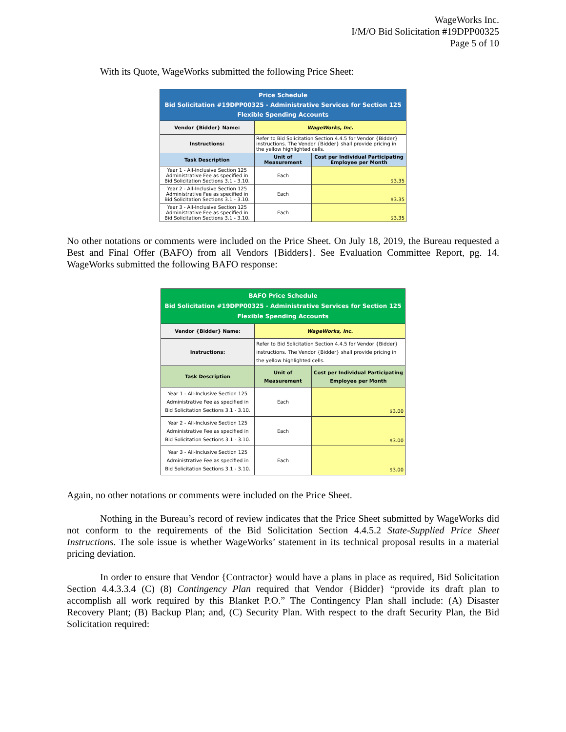WageWorks Inc.
I/M/O Bid Solicitation #19DPP00325
Page 5 of 10
With its Quote, WageWorks submitted the following Price Sheet:
| Price Schedule Bid Solicitation #19DPP00325 - Administrative Services for Section 125 Flexible Spending Accounts | | |
| --- | --- | --- |
| Vendor {Bidder} Name: | WageWorks, Inc. | |
| Instructions: | Refer to Bid Solicitation Section 4.4.5 for Vendor {Bidder} instructions. The Vendor {Bidder} shall provide pricing in the yellow highlighted cells. | |
| Task Description | Unit of Measurement | Cost per Individual Participating Employee per Month |
| Year 1 - All-Inclusive Section 125 Administrative Fee as specified in Bid Solicitation Sections 3.1 - 3.10. | Each | $3.35 |
| Year 2 - All-Inclusive Section 125 Administrative Fee as specified in Bid Solicitation Sections 3.1 - 3.10. | Each | $3.35 |
| Year 3 - All-Inclusive Section 125 Administrative Fee as specified in Bid Solicitation Sections 3.1 - 3.10. | Each | $3.35 |
No other notations or comments were included on the Price Sheet. On July 18, 2019, the Bureau requested a Best and Final Offer (BAFO) from all Vendors {Bidders}. See Evaluation Committee Report, pg. 14. WageWorks submitted the following BAFO response:
| BAFO Price Schedule Bid Solicitation #19DPP00325 - Administrative Services for Section 125 Flexible Spending Accounts | | |
| --- | --- | --- |
| Vendor {Bidder} Name: | WageWorks, Inc. | |
| Instructions: | Refer to Bid Solicitation Section 4.4.5 for Vendor {Bidder} instructions. The Vendor {Bidder} shall provide pricing in the yellow highlighted cells. | |
| Task Description | Unit of Measurement | Cost per Individual Participating Employee per Month |
| Year 1 - All-Inclusive Section 125 Administrative Fee as specified in Bid Solicitation Sections 3.1 - 3.10. | Each | $3.00 |
| Year 2 - All-Inclusive Section 125 Administrative Fee as specified in Bid Solicitation Sections 3.1 - 3.10. | Each | $3.00 |
| Year 3 - All-Inclusive Section 125 Administrative Fee as specified in Bid Solicitation Sections 3.1 - 3.10. | Each | $3.00 |
Again, no other notations or comments were included on the Price Sheet.
Nothing in the Bureau’s record of review indicates that the Price Sheet submitted by WageWorks did not conform to the requirements of the Bid Solicitation Section 4.4.5.2 State-Supplied Price Sheet Instructions. The sole issue is whether WageWorks’ statement in its technical proposal results in a material pricing deviation.
In order to ensure that Vendor {Contractor} would have a plans in place as required, Bid Solicitation Section 4.4.3.3.4 (C) (8) Contingency Plan required that Vendor {Bidder} “provide its draft plan to accomplish all work required by this Blanket P.O.” The Contingency Plan shall include: (A) Disaster Recovery Plant; (B) Backup Plan; and, (C) Security Plan. With respect to the draft Security Plan, the Bid Solicitation required: